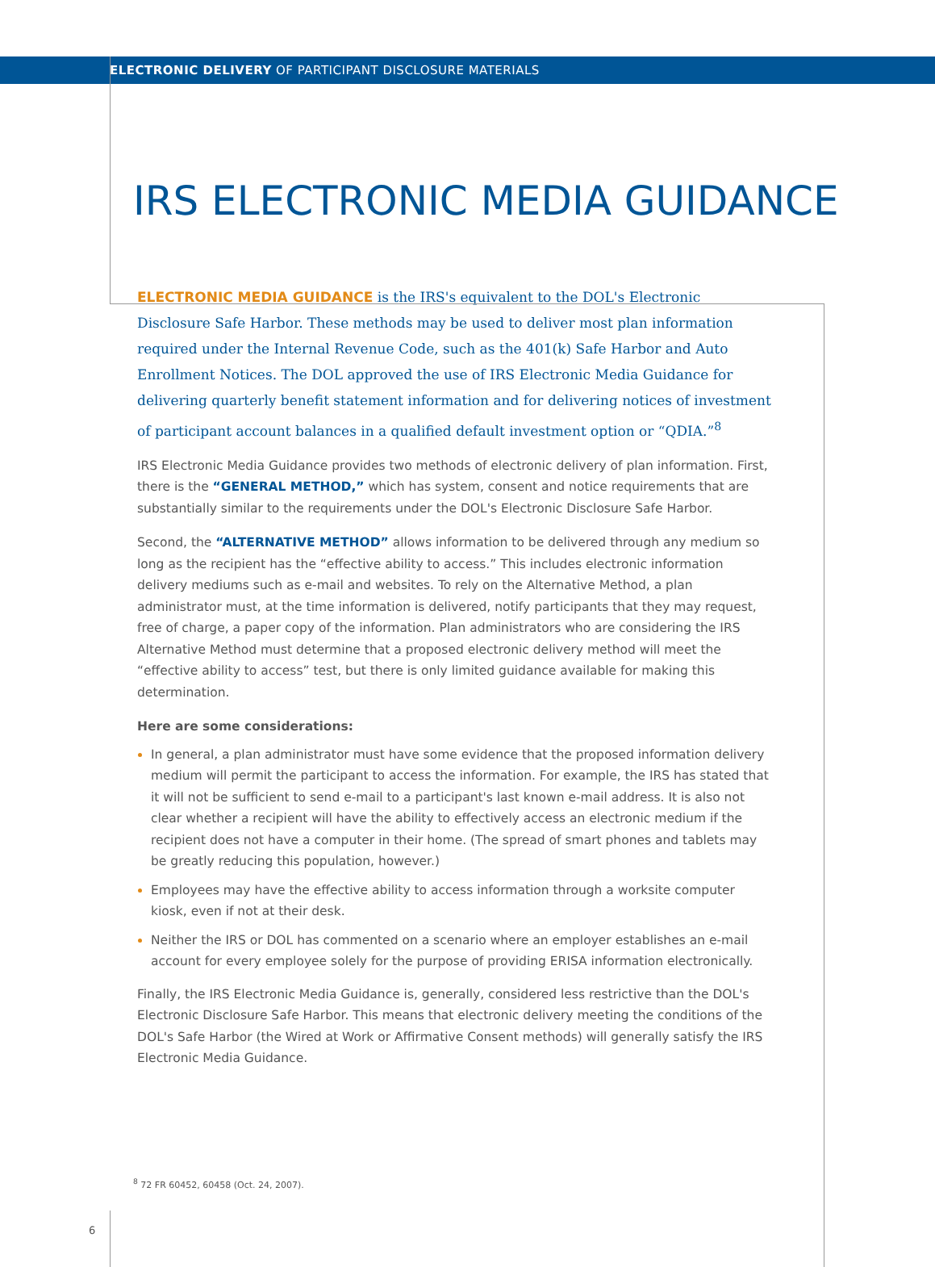ELECTRONIC DELIVERY OF PARTICIPANT DISCLOSURE MATERIALS
IRS ELECTRONIC MEDIA GUIDANCE
ELECTRONIC MEDIA GUIDANCE is the IRS's equivalent to the DOL's Electronic Disclosure Safe Harbor. These methods may be used to deliver most plan information required under the Internal Revenue Code, such as the 401(k) Safe Harbor and Auto Enrollment Notices. The DOL approved the use of IRS Electronic Media Guidance for delivering quarterly benefit statement information and for delivering notices of investment of participant account balances in a qualified default investment option or “QDIA.”<sup>8</sup>
IRS Electronic Media Guidance provides two methods of electronic delivery of plan information. First, there is the “GENERAL METHOD,” which has system, consent and notice requirements that are substantially similar to the requirements under the DOL's Electronic Disclosure Safe Harbor.
Second, the “ALTERNATIVE METHOD” allows information to be delivered through any medium so long as the recipient has the “effective ability to access.” This includes electronic information delivery mediums such as e-mail and websites. To rely on the Alternative Method, a plan administrator must, at the time information is delivered, notify participants that they may request, free of charge, a paper copy of the information. Plan administrators who are considering the IRS Alternative Method must determine that a proposed electronic delivery method will meet the “effective ability to access” test, but there is only limited guidance available for making this determination.
Here are some considerations:
In general, a plan administrator must have some evidence that the proposed information delivery medium will permit the participant to access the information. For example, the IRS has stated that it will not be sufficient to send e-mail to a participant's last known e-mail address. It is also not clear whether a recipient will have the ability to effectively access an electronic medium if the recipient does not have a computer in their home. (The spread of smart phones and tablets may be greatly reducing this population, however.)
Employees may have the effective ability to access information through a worksite computer kiosk, even if not at their desk.
Neither the IRS or DOL has commented on a scenario where an employer establishes an e-mail account for every employee solely for the purpose of providing ERISA information electronically.
Finally, the IRS Electronic Media Guidance is, generally, considered less restrictive than the DOL's Electronic Disclosure Safe Harbor. This means that electronic delivery meeting the conditions of the DOL's Safe Harbor (the Wired at Work or Affirmative Consent methods) will generally satisfy the IRS Electronic Media Guidance.
<sup>8</sup> 72 FR 60452, 60458 (Oct. 24, 2007).
6